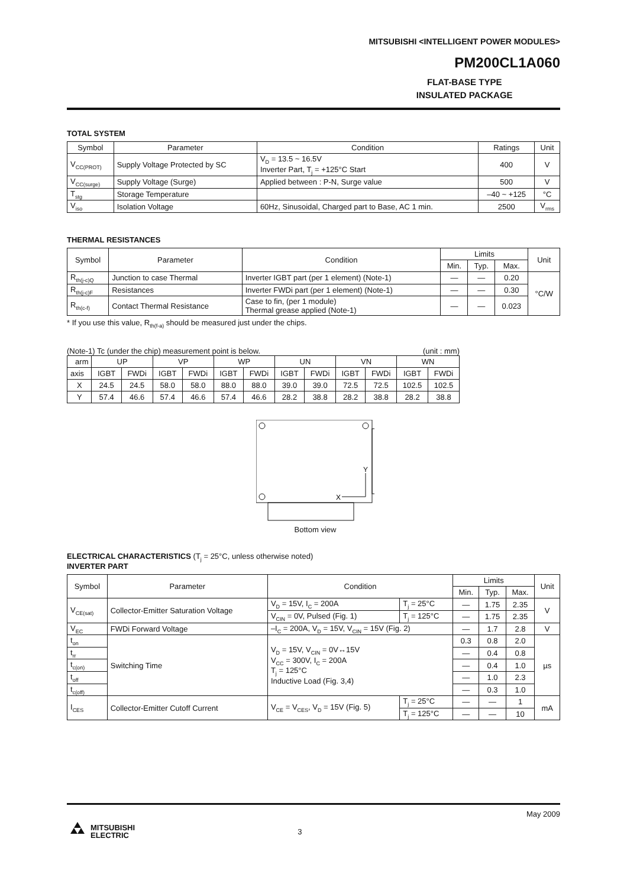MITSUBISHI <INTELLIGENT POWER MODULES>
PM200CL1A060
FLAT-BASE TYPE
INSULATED PACKAGE
TOTAL SYSTEM
| Symbol | Parameter | Condition | Ratings | Unit |
| --- | --- | --- | --- | --- |
| V<sub>CC(PROT)</sub> | Supply Voltage Protected by SC | V<sub>D</sub> = 13.5 ~ 16.5V Inverter Part, T<sub>j</sub> = +125°C Start | 400 | V |
| V<sub>CC(surge)</sub> | Supply Voltage (Surge) | Applied between : P-N, Surge value | 500 | V |
| T<sub>stg</sub> | Storage Temperature | | –40 ~ +125 | °C |
| V<sub>iso</sub> | Isolation Voltage | 60Hz, Sinusoidal, Charged part to Base, AC 1 min. | 2500 | V<sub>rms</sub> |
THERMAL RESISTANCES
| Symbol | Parameter | Condition | Limits | | | Unit |
| --- | --- | --- | --- | --- | --- | --- |
| | | | Min. | Typ. | Max. | |
| R<sub>th(j-c)Q</sub> | Junction to case Thermal | Inverter IGBT part (per 1 element) (Note-1) | — | — | 0.20 | °C/W |
| R<sub>th(j-c)F</sub> | Resistances | Inverter FWDi part (per 1 element) (Note-1) | — | — | 0.30 | |
| R<sub>th(c-f)</sub> | Contact Thermal Resistance | Case to fin, (per 1 module) Thermal grease applied (Note-1) | — | — | 0.023 | |
* If you use this value, R<sub>th(f-a)</sub> should be measured just under the chips.
(Note-1) Tc (under the chip) measurement point is below. (unit : mm)
| arm | UP | | VP | | WP | | UN | | VN | | WN | |
| --- | --- | --- | --- | --- | --- | --- | --- | --- | --- | --- | --- | --- |
| axis | IGBT | FWDi | IGBT | FWDi | IGBT | FWDi | IGBT | FWDi | IGBT | FWDi | IGBT | FWDi |
| X | 24.5 | 24.5 | 58.0 | 58.0 | 88.0 | 88.0 | 39.0 | 39.0 | 72.5 | 72.5 | 102.5 | 102.5 |
| Y | 57.4 | 46.6 | 57.4 | 46.6 | 57.4 | 46.6 | 28.2 | 38.8 | 28.2 | 38.8 | 28.2 | 38.8 |
X
Y
Bottom view
ELECTRICAL CHARACTERISTICS (T<sub>j</sub> = 25°C, unless otherwise noted)
INVERTER PART
| Symbol | Parameter | Condition | | Limits | | | Unit |
| --- | --- | --- | --- | --- | --- | --- | --- |
| | | | | Min. | Typ. | Max. | |
| V<sub>CE(sat)</sub> | Collector-Emitter Saturation Voltage | V<sub>D</sub> = 15V, I<sub>C</sub> = 200A | T<sub>j</sub> = 25°C | — | 1.75 | 2.35 | V |
| | | V<sub>CIN</sub> = 0V, Pulsed (Fig. 1) | T<sub>j</sub> = 125°C | — | 1.75 | 2.35 | |
| V<sub>EC</sub> | FWDi Forward Voltage | –I<sub>C</sub> = 200A, V<sub>D</sub> = 15V, V<sub>CIN</sub> = 15V (Fig. 2) | | — | 1.7 | 2.8 | V |
| t<sub>on</sub> | Switching Time | V<sub>D</sub> = 15V, V<sub>CIN</sub> = 0V↔15V V<sub>CC</sub> = 300V, I<sub>C</sub> = 200A T<sub>j</sub> = 125°C Inductive Load (Fig. 3,4) | | 0.3 | 0.8 | 2.0 | µs |
| t<sub>rr</sub> | | | | — | 0.4 | 0.8 | |
| t<sub>c(on)</sub> | | | | — | 0.4 | 1.0 | |
| t<sub>off</sub> | | | | — | 1.0 | 2.3 | |
| t<sub>c(off)</sub> | | | | — | 0.3 | 1.0 | |
| I<sub>CES</sub> | Collector-Emitter Cutoff Current | V<sub>CE</sub> = V<sub>CES</sub>, V<sub>D</sub> = 15V (Fig. 5) | T<sub>j</sub> = 25°C | — | — | 1 | mA |
| | | | T<sub>j</sub> = 125°C | — | — | 10 | |
May 2009
MITSUBISHI
ELECTRIC 3